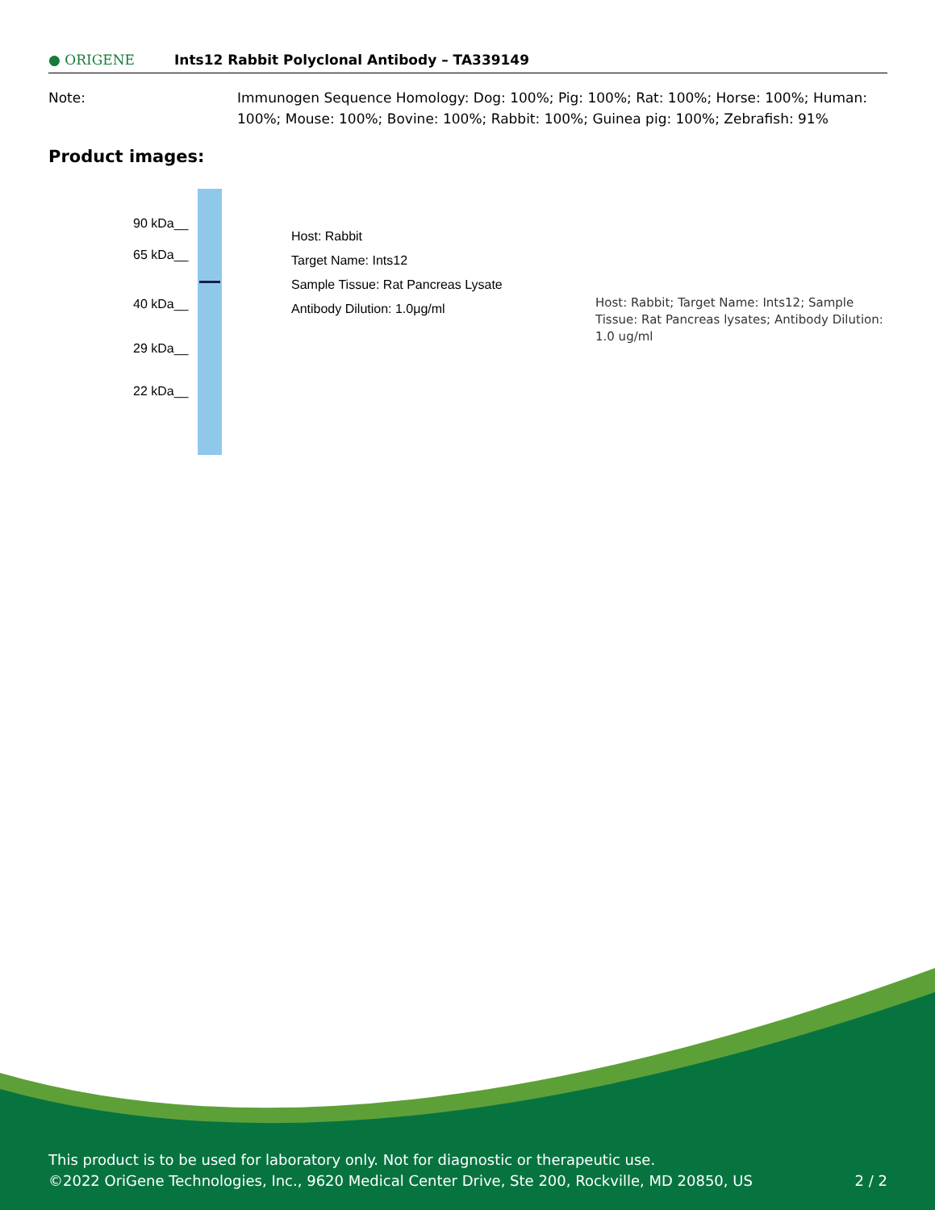● ORIGENE
Ints12 Rabbit Polyclonal Antibody – TA339149
Note: Immunogen Sequence Homology: Dog: 100%; Pig: 100%; Rat: 100%; Horse: 100%; Human: 100%; Mouse: 100%; Bovine: 100%; Rabbit: 100%; Guinea pig: 100%; Zebrafish: 91%
Product images:
90 kDa__
65 kDa__
40 kDa__
29 kDa__
22 kDa__
Host: Rabbit
Target Name: Ints12
Sample Tissue: Rat Pancreas Lysate
Antibody Dilution: 1.0μg/ml
Host: Rabbit; Target Name: Ints12; Sample Tissue: Rat Pancreas lysates; Antibody Dilution: 1.0 ug/ml
This product is to be used for laboratory only. Not for diagnostic or therapeutic use.
©2022 OriGene Technologies, Inc., 9620 Medical Center Drive, Ste 200, Rockville, MD 20850, US 2 / 2